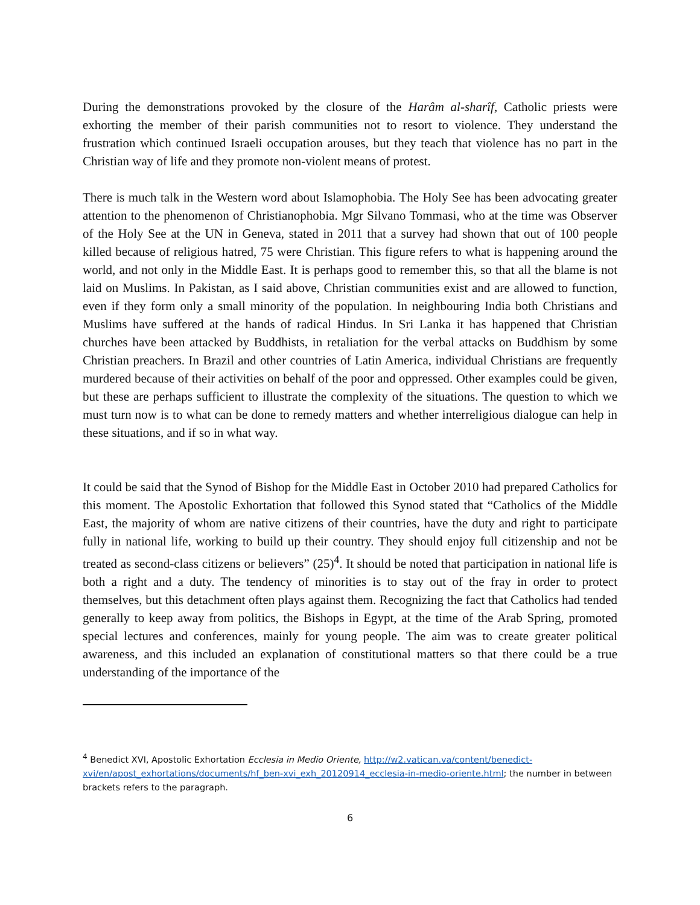During the demonstrations provoked by the closure of the Harâm al-sharîf, Catholic priests were exhorting the member of their parish communities not to resort to violence. They understand the frustration which continued Israeli occupation arouses, but they teach that violence has no part in the Christian way of life and they promote non-violent means of protest.
There is much talk in the Western word about Islamophobia. The Holy See has been advocating greater attention to the phenomenon of Christianophobia. Mgr Silvano Tommasi, who at the time was Observer of the Holy See at the UN in Geneva, stated in 2011 that a survey had shown that out of 100 people killed because of religious hatred, 75 were Christian. This figure refers to what is happening around the world, and not only in the Middle East. It is perhaps good to remember this, so that all the blame is not laid on Muslims. In Pakistan, as I said above, Christian communities exist and are allowed to function, even if they form only a small minority of the population. In neighbouring India both Christians and Muslims have suffered at the hands of radical Hindus. In Sri Lanka it has happened that Christian churches have been attacked by Buddhists, in retaliation for the verbal attacks on Buddhism by some Christian preachers. In Brazil and other countries of Latin America, individual Christians are frequently murdered because of their activities on behalf of the poor and oppressed. Other examples could be given, but these are perhaps sufficient to illustrate the complexity of the situations. The question to which we must turn now is to what can be done to remedy matters and whether interreligious dialogue can help in these situations, and if so in what way.
It could be said that the Synod of Bishop for the Middle East in October 2010 had prepared Catholics for this moment. The Apostolic Exhortation that followed this Synod stated that “Catholics of the Middle East, the majority of whom are native citizens of their countries, have the duty and right to participate fully in national life, working to build up their country. They should enjoy full citizenship and not be treated as second-class citizens or believers” (25)<sup>4</sup>. It should be noted that participation in national life is both a right and a duty. The tendency of minorities is to stay out of the fray in order to protect themselves, but this detachment often plays against them. Recognizing the fact that Catholics had tended generally to keep away from politics, the Bishops in Egypt, at the time of the Arab Spring, promoted special lectures and conferences, mainly for young people. The aim was to create greater political awareness, and this included an explanation of constitutional matters so that there could be a true understanding of the importance of the
<sup>4</sup> Benedict XVI, Apostolic Exhortation Ecclesia in Medio Oriente, http://w2.vatican.va/content/benedict-xvi/en/apost_exhortations/documents/hf_ben-xvi_exh_20120914_ecclesia-in-medio-oriente.html; the number in between brackets refers to the paragraph.
6